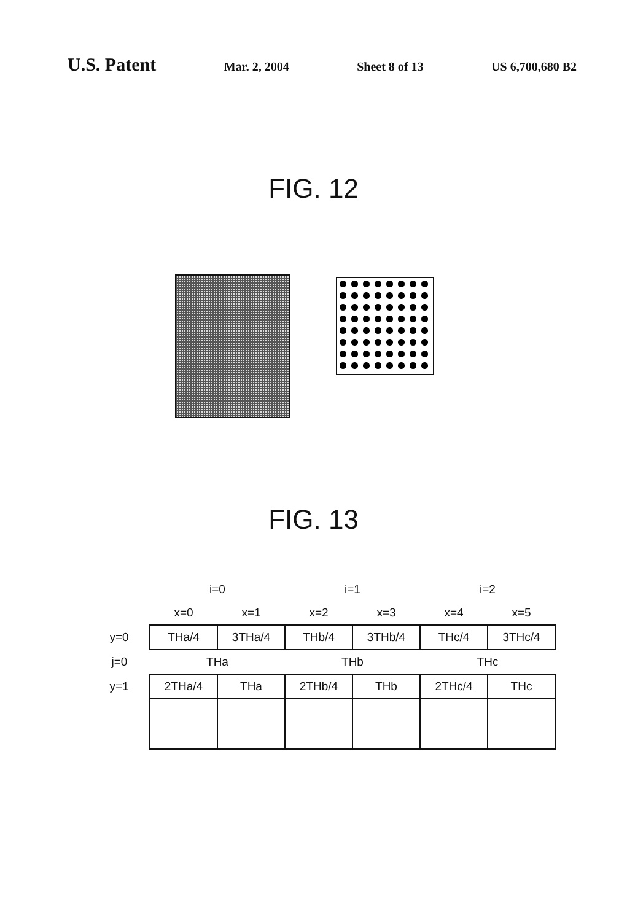U.S. Patent Mar. 2, 2004 Sheet 8 of 13 US 6,700,680 B2
FIG. 12
FIG. 13
| | i=0 | | i=1 | | i=2 | |
| | x=0 | x=1 | x=2 | x=3 | x=4 | x=5 |
| y=0 | THa/4 | 3THa/4 | THb/4 | 3THb/4 | THc/4 | 3THc/4 |
| j=0 | THa | | THb | | THc | |
| y=1 | 2THa/4 | THa | 2THb/4 | THb | 2THc/4 | THc |